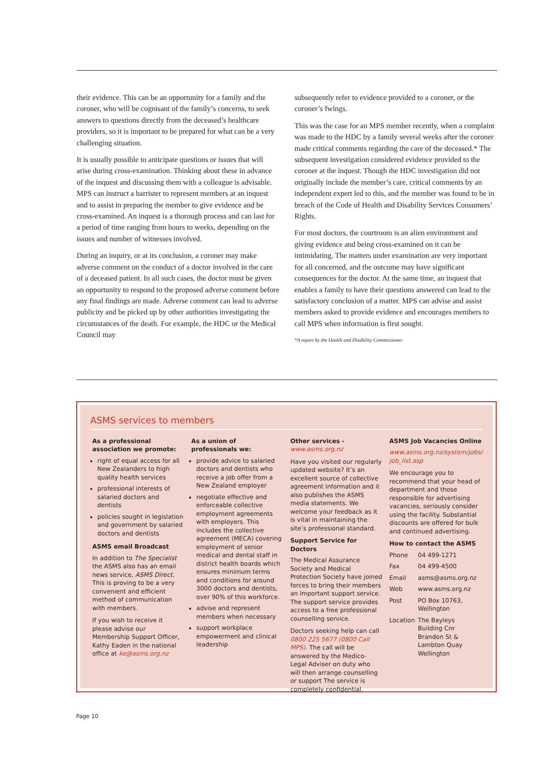their evidence. This can be an opportunity for a family and the coroner, who will be cognisant of the family’s concerns, to seek answers to questions directly from the deceased’s healthcare providers, so it is important to be prepared for what can be a very challenging situation.
It is usually possible to anticipate questions or issues that will arise during cross-examination. Thinking about these in advance of the inquest and discussing them with a colleague is advisable. MPS can instruct a barrister to represent members at an inquest and to assist in preparing the member to give evidence and be cross-examined. An inquest is a thorough process and can last for a period of time ranging from hours to weeks, depending on the issues and number of witnesses involved.
During an inquiry, or at its conclusion, a coroner may make adverse comment on the conduct of a doctor involved in the care of a deceased patient. In all such cases, the doctor must be given an opportunity to respond to the proposed adverse comment before any final findings are made. Adverse comment can lead to adverse publicity and be picked up by other authorities investigating the circumstances of the death. For example, the HDC or the Medical Council may
subsequently refer to evidence provided to a coroner, or the coroner’s fwings.
This was the case for an MPS member recently, when a complaint was made to the HDC by a family several weeks after the coroner made critical comments regarding the care of the deceased.* The subsequent investigation considered evidence provided to the coroner at the inquest. Though the HDC investigation did not originally include the member’s care, critical comments by an independent expert led to this, and the member was found to be in breach of the Code of Health and Disability Services Consumers’ Rights.
For most doctors, the courtroom is an alien environment and giving evidence and being cross-examined on it can be intimidating. The matters under examination are very important for all concerned, and the outcome may have significant consequences for the doctor. At the same time, an inquest that enables a family to have their questions answered can lead to the satisfactory conclusion of a matter. MPS can advise and assist members asked to provide evidence and encourages members to call MPS when information is first sought.
*A report by the Health and Disability Commissioner
ASMS services to members
As a professional association we promote:
right of equal access for all New Zealanders to high quality health services
professional interests of salaried doctors and dentists
policies sought in legislation and government by salaried doctors and dentists
ASMS email Broadcast
In addition to The Specialist the ASMS also has an email news service, ASMS Direct. This is proving to be a very convenient and efficient method of communication with members.
If you wish to receive it please advise our Membership Support Officer, Kathy Eaden in the national office at ke@asms.org.nz
As a union of professionals we:
provide advice to salaried doctors and dentists who receive a job offer from a New Zealand employer
negotiate effective and enforceable collective employment agreements with employers. This includes the collective agreement (MECA) covering employment of senior medical and dental staff in district health boards which ensures minimum terms and conditions for around 3000 doctors and dentists, over 90% of this workforce.
advise and represent members when necessary
support workplace empowerment and clinical leadership
Other services -
www.asms.org.nz
Have you visited our regularly updated website? It’s an excellent source of collective agreement information and it also publishes the ASMS media statements. We welcome your feedback as it is vital in maintaining the site’s professional standard.
Support Service for Doctors
The Medical Assurance Society and Medical Protection Society have joined forces to bring their members an important support service. The support service provides access to a free professional counselling service.
Doctors seeking help can call 0800 225 5677 (0800 Call MPS). The call will be answered by the Medico-Legal Adviser on duty who will then arrange counselling or support The service is completely confidential.
ASMS Job Vacancies Online
www.asms.org.nz/system/jobs/ job_list.asp
We encourage you to recommend that your head of department and those responsible for advertising vacancies, seriously consider using the facility. Substantial discounts are offered for bulk and continued advertising.
How to contact the ASMS
| Phone | 04 499-1271 |
| Fax | 04 499-4500 |
| Email | asms@asms.org.nz |
| Web | www.asms.org.nz |
| Post | PO Box 10763, Wellington |
| Location | The Bayleys Building Cnr Brandon St & Lambton Quay Wellington |
Page 10